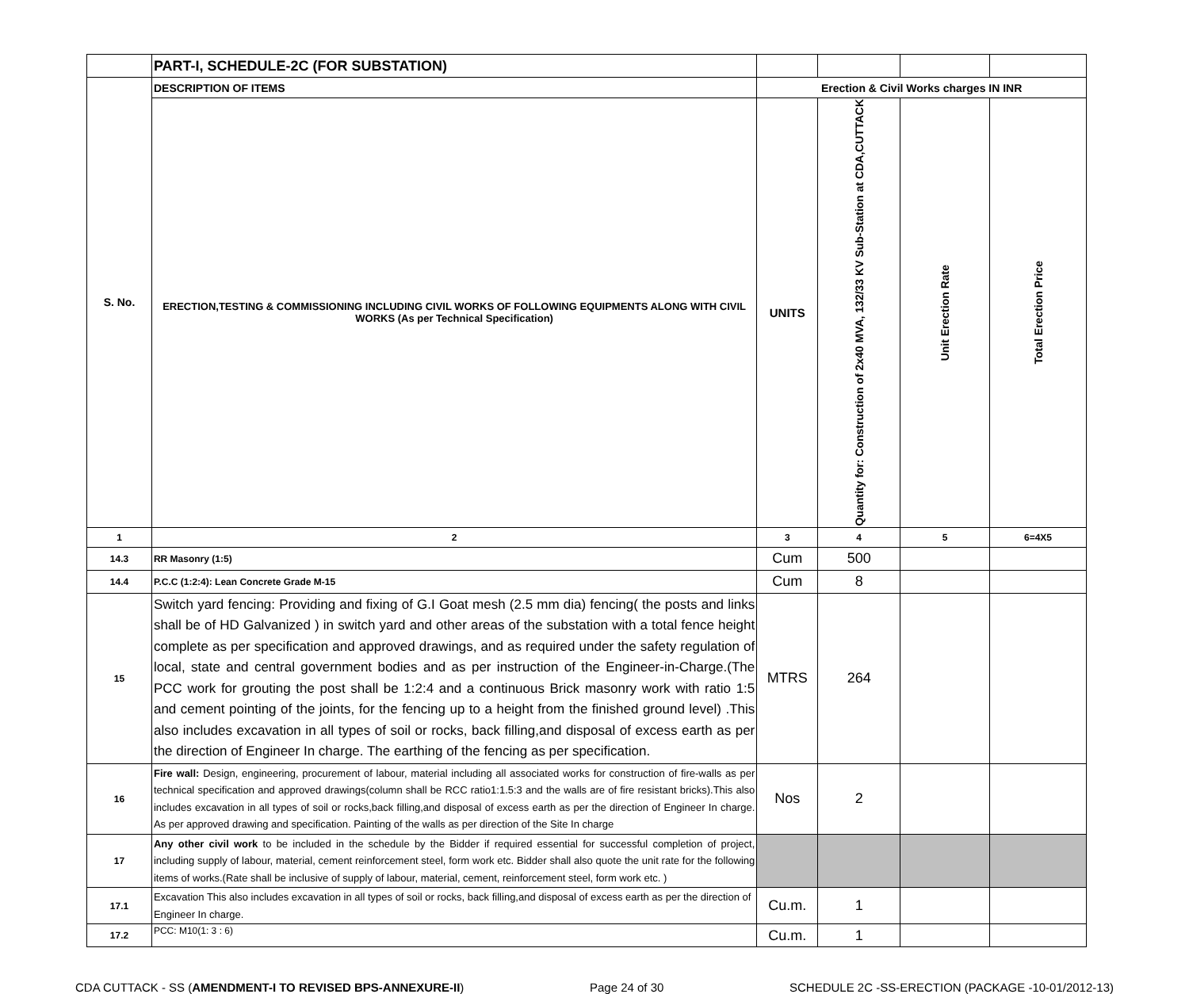| | PART-I, SCHEDULE-2C (FOR SUBSTATION) | | | | |
| S. No. | DESCRIPTION OF ITEMS | Erection & Civil Works charges IN INR | | | |
| | ERECTION,TESTING & COMMISSIONING INCLUDING CIVIL WORKS OF FOLLOWING EQUIPMENTS ALONG WITH CIVIL WORKS (As per Technical Specification) | UNITS | Quantity for: Construction of 2x40 MVA, 132/33 KV Sub-Station at CDA,CUTTACK | Unit Erection Rate | Total Erection Price |
| 1 | 2 | 3 | 4 | 5 | 6=4X5 |
| 14.3 | RR Masonry (1:5) | Cum | 500 | | |
| 14.4 | P.C.C (1:2:4): Lean Concrete Grade M-15 | Cum | 8 | | |
| 15 | Switch yard fencing: Providing and fixing of G.I Goat mesh (2.5 mm dia) fencing( the posts and links shall be of HD Galvanized ) in switch yard and other areas of the substation with a total fence height complete as per specification and approved drawings, and as required under the safety regulation of local, state and central government bodies and as per instruction of the Engineer-in-Charge.(The PCC work for grouting the post shall be 1:2:4 and a continuous Brick masonry work with ratio 1:5 and cement pointing of the joints, for the fencing up to a height from the finished ground level) .This also includes excavation in all types of soil or rocks, back filling,and disposal of excess earth as per the direction of Engineer In charge. The earthing of the fencing as per specification. | MTRS | 264 | | |
| 16 | Fire wall: Design, engineering, procurement of labour, material including all associated works for construction of fire-walls as per technical specification and approved drawings(column shall be RCC ratio1:1.5:3 and the walls are of fire resistant bricks).This also includes excavation in all types of soil or rocks,back filling,and disposal of excess earth as per the direction of Engineer In charge. As per approved drawing and specification. Painting of the walls as per direction of the Site In charge | Nos | 2 | | |
| 17 | Any other civil work to be included in the schedule by the Bidder if required essential for successful completion of project, including supply of labour, material, cement reinforcement steel, form work etc. Bidder shall also quote the unit rate for the following items of works.(Rate shall be inclusive of supply of labour, material, cement, reinforcement steel, form work etc. ) | | | | |
| 17.1 | Excavation This also includes excavation in all types of soil or rocks, back filling,and disposal of excess earth as per the direction of Engineer In charge. | Cu.m. | 1 | | |
| 17.2 | PCC: M10(1: 3 : 6) | Cu.m. | 1 | | |
CDA CUTTACK - SS (AMENDMENT-I TO REVISED BPS-ANNEXURE-II) Page 24 of 30 SCHEDULE 2C -SS-ERECTION (PACKAGE -10-01/2012-13)